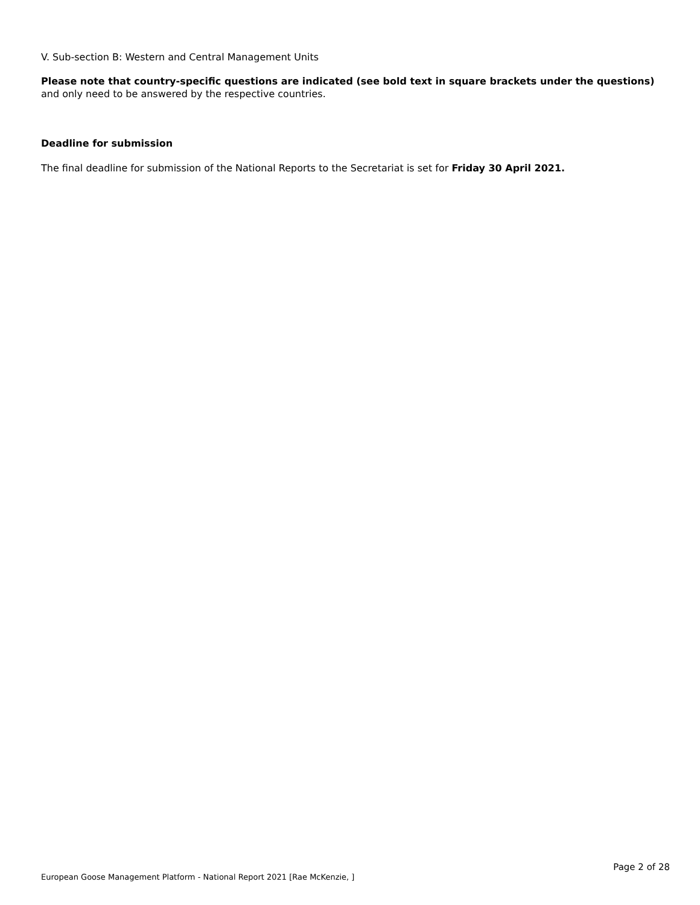V. Sub-section B: Western and Central Management Units
Please note that country-specific questions are indicated (see bold text in square brackets under the questions) and only need to be answered by the respective countries.
Deadline for submission
The final deadline for submission of the National Reports to the Secretariat is set for Friday 30 April 2021.
Page 2 of 28
European Goose Management Platform - National Report 2021 [Rae McKenzie, ]